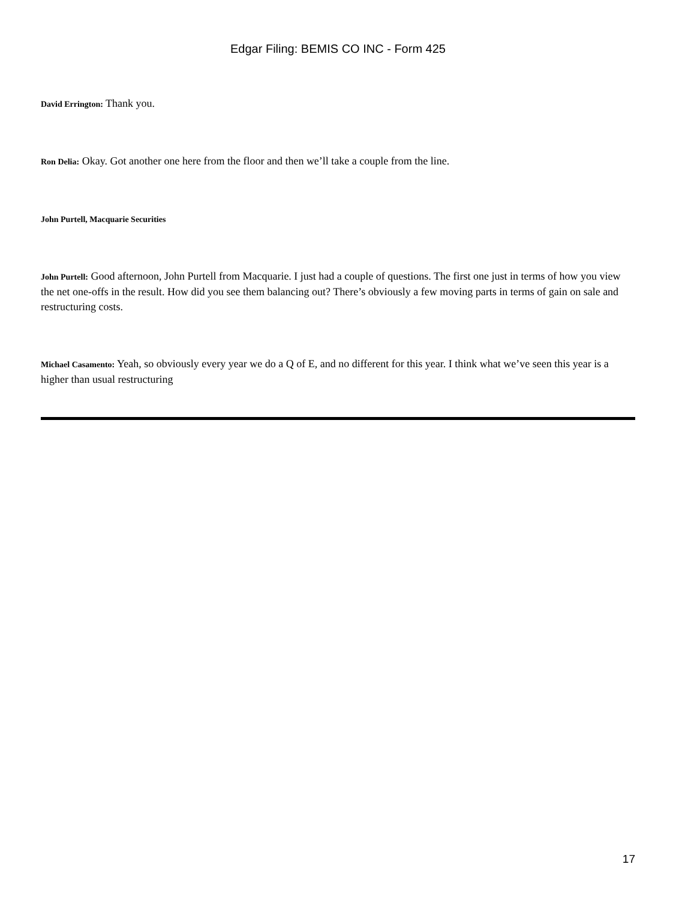Edgar Filing: BEMIS CO INC - Form 425
David Errington: Thank you.
Ron Delia: Okay. Got another one here from the floor and then we’ll take a couple from the line.
John Purtell, Macquarie Securities
John Purtell: Good afternoon, John Purtell from Macquarie. I just had a couple of questions. The first one just in terms of how you view the net one-offs in the result. How did you see them balancing out? There’s obviously a few moving parts in terms of gain on sale and restructuring costs.
Michael Casamento: Yeah, so obviously every year we do a Q of E, and no different for this year. I think what we’ve seen this year is a higher than usual restructuring
17